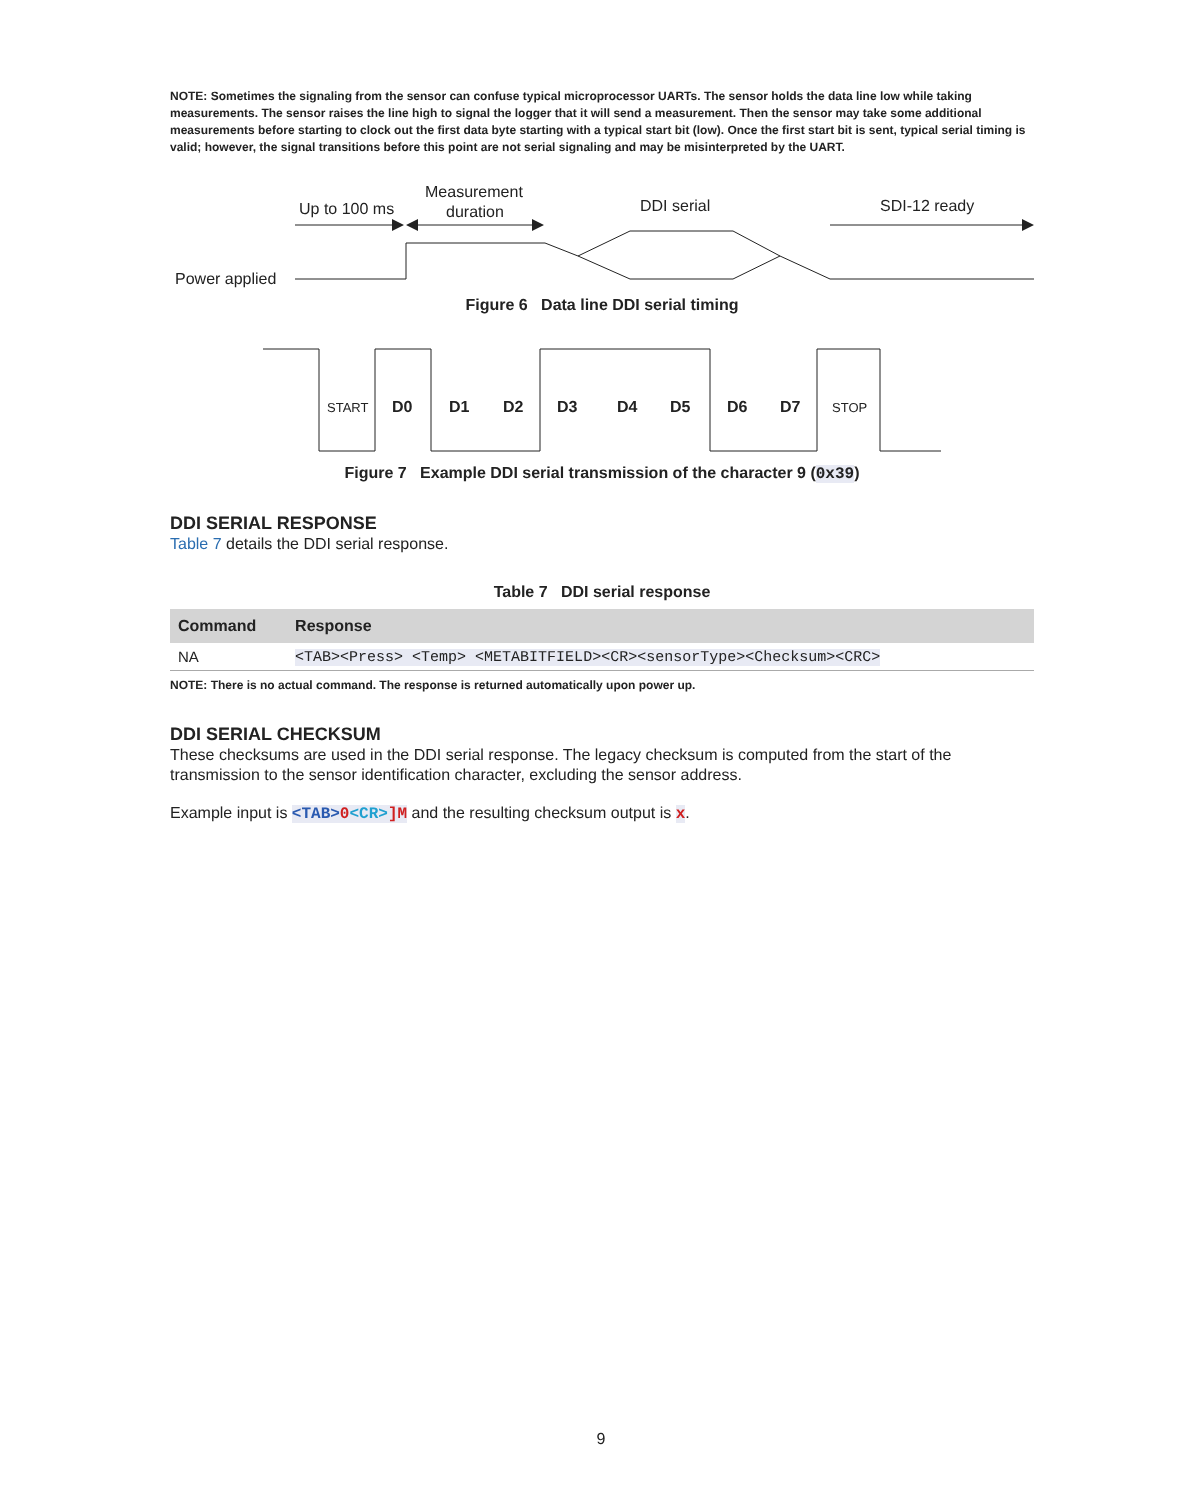NOTE: Sometimes the signaling from the sensor can confuse typical microprocessor UARTs. The sensor holds the data line low while taking measurements. The sensor raises the line high to signal the logger that it will send a measurement. Then the sensor may take some additional measurements before starting to clock out the first data byte starting with a typical start bit (low). Once the first start bit is sent, typical serial timing is valid; however, the signal transitions before this point are not serial signaling and may be misinterpreted by the UART.
Up to 100 ms
Measurement
duration
DDI serial
SDI-12 ready
Power applied
Figure 6 Data line DDI serial timing
START
D0
D1
D2
D3
D4
D5
D6
D7
STOP
Figure 7 Example DDI serial transmission of the character 9 (0x39)
DDI SERIAL RESPONSE
Table 7 details the DDI serial response.
Table 7 DDI serial response
| Command | Response |
| --- | --- |
| NA | <TAB><Press> <Temp> <METABITFIELD><CR><sensorType><Checksum><CRC> |
NOTE: There is no actual command. The response is returned automatically upon power up.
DDI SERIAL CHECKSUM
These checksums are used in the DDI serial response. The legacy checksum is computed from the start of the transmission to the sensor identification character, excluding the sensor address.
Example input is <TAB>0<CR>]M and the resulting checksum output is x.
9